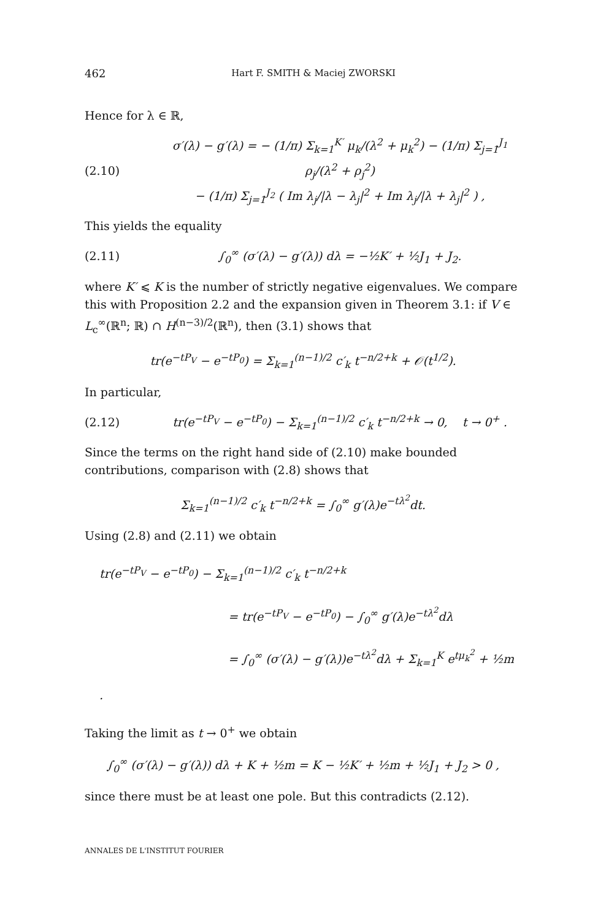462 Hart F. SMITH & Maciej ZWORSKI
Hence for λ ∈ ℝ,
(2.10) σ′(λ) − g′(λ) = − (1/π) Σ<sub>k=1</sub><sup>K′</sup> μ<sub>k</sub>/(λ<sup>2</sup> + μ<sub>k</sub><sup>2</sup>) − (1/π) Σ<sub>j=1</sub><sup>J<sub>1</sub></sup> ρ<sub>j</sub>/(λ<sup>2</sup> + ρ<sub>j</sub><sup>2</sup>)
− (1/π) Σ<sub>j=1</sub><sup>J<sub>2</sub></sup> ( Im λ<sub>j</sub>/|λ − λ<sub>j</sub>|<sup>2</sup> + Im λ<sub>j</sub>/|λ + λ<sub>j</sub>|<sup>2</sup> ) ,
This yields the equality
(2.11) ∫<sub>0</sub><sup>∞</sup> (σ′(λ) − g′(λ)) dλ = −½K′ + ½J<sub>1</sub> + J<sub>2</sub>.
where K′ ⩽ K is the number of strictly negative eigenvalues. We compare this with Proposition 2.2 and the expansion given in Theorem 3.1: if V ∈ L<sub>c</sub><sup>∞</sup>(ℝ<sup>n</sup>; ℝ) ∩ H<sup>(n−3)/2</sup>(ℝ<sup>n</sup>), then (3.1) shows that
tr(e<sup>−tP<sub>V</sub></sup> − e<sup>−tP<sub>0</sub></sup>) = Σ<sub>k=1</sub><sup>(n−1)/2</sup> c′<sub>k</sub> t<sup>−n/2+k</sup> + 𝒪(t<sup>1/2</sup>).
In particular,
(2.12) tr(e<sup>−tP<sub>V</sub></sup> − e<sup>−tP<sub>0</sub></sup>) − Σ<sub>k=1</sub><sup>(n−1)/2</sup> c′<sub>k</sub> t<sup>−n/2+k</sup> → 0, t → 0<sup>+</sup> .
Since the terms on the right hand side of (2.10) make bounded contributions, comparison with (2.8) shows that
Σ<sub>k=1</sub><sup>(n−1)/2</sup> c′<sub>k</sub> t<sup>−n/2+k</sup> = ∫<sub>0</sub><sup>∞</sup> g′(λ)e<sup>−tλ<sup>2</sup></sup>dt.
Using (2.8) and (2.11) we obtain
tr(e<sup>−tP<sub>V</sub></sup> − e<sup>−tP<sub>0</sub></sup>) − Σ<sub>k=1</sub><sup>(n−1)/2</sup> c′<sub>k</sub> t<sup>−n/2+k</sup>
= tr(e<sup>−tP<sub>V</sub></sup> − e<sup>−tP<sub>0</sub></sup>) − ∫<sub>0</sub><sup>∞</sup> g′(λ)e<sup>−tλ<sup>2</sup></sup>dλ
= ∫<sub>0</sub><sup>∞</sup> (σ′(λ) − g′(λ))e<sup>−tλ<sup>2</sup></sup>dλ + Σ<sub>k=1</sub><sup>K</sup> e<sup>tμ<sub>k</sub><sup>2</sup></sup> + ½m .
Taking the limit as t → 0<sup>+</sup> we obtain
∫<sub>0</sub><sup>∞</sup> (σ′(λ) − g′(λ)) dλ + K + ½m = K − ½K′ + ½m + ½J<sub>1</sub> + J<sub>2</sub> > 0 ,
since there must be at least one pole. But this contradicts (2.12).
ANNALES DE L'INSTITUT FOURIER